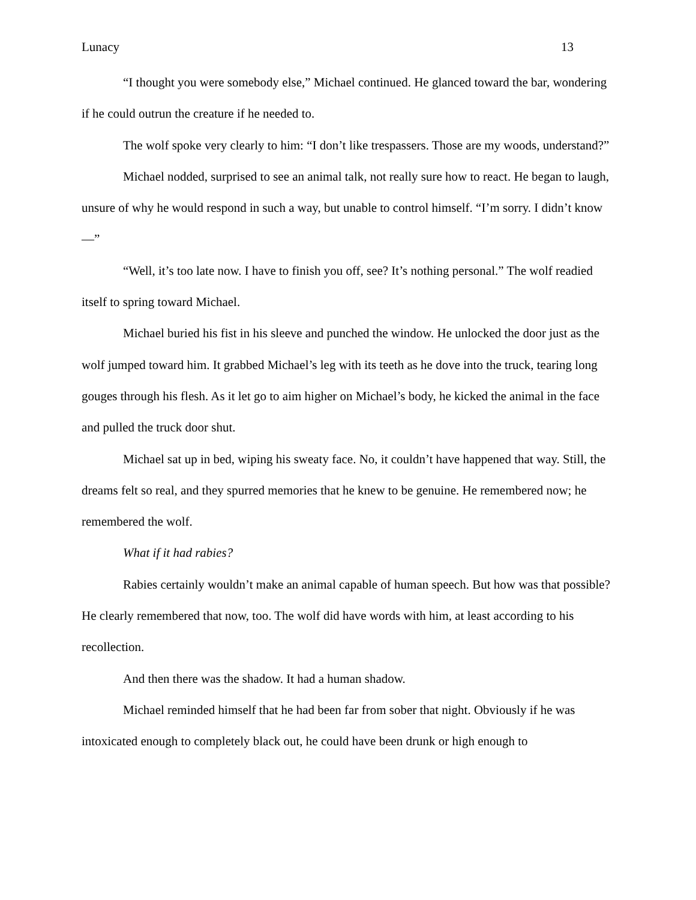Lunacy 13
“I thought you were somebody else,” Michael continued. He glanced toward the bar, wondering if he could outrun the creature if he needed to.
The wolf spoke very clearly to him: “I don’t like trespassers. Those are my woods, understand?”
Michael nodded, surprised to see an animal talk, not really sure how to react. He began to laugh, unsure of why he would respond in such a way, but unable to control himself. “I’m sorry. I didn’t know—”
“Well, it’s too late now. I have to finish you off, see? It’s nothing personal.” The wolf readied itself to spring toward Michael.
Michael buried his fist in his sleeve and punched the window. He unlocked the door just as the wolf jumped toward him. It grabbed Michael’s leg with its teeth as he dove into the truck, tearing long gouges through his flesh. As it let go to aim higher on Michael’s body, he kicked the animal in the face and pulled the truck door shut.
Michael sat up in bed, wiping his sweaty face. No, it couldn’t have happened that way. Still, the dreams felt so real, and they spurred memories that he knew to be genuine. He remembered now; he remembered the wolf.
What if it had rabies?
Rabies certainly wouldn’t make an animal capable of human speech. But how was that possible? He clearly remembered that now, too. The wolf did have words with him, at least according to his recollection.
And then there was the shadow. It had a human shadow.
Michael reminded himself that he had been far from sober that night. Obviously if he was intoxicated enough to completely black out, he could have been drunk or high enough to